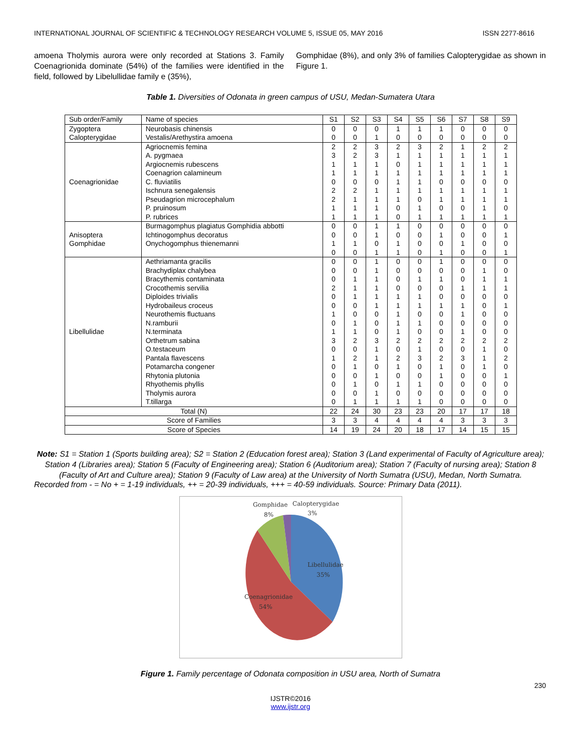INTERNATIONAL JOURNAL OF SCIENTIFIC & TECHNOLOGY RESEARCH VOLUME 5, ISSUE 05, MAY 2016 ISSN 2277-8616
amoena Tholymis aurora were only recorded at Stations 3. Family Coenagrionida dominate (54%) of the families were identified in the field, followed by Libelullidae family e (35%),
Gomphidae (8%), and only 3% of families Calopterygidae as shown in Figure 1.
Table 1. Diversities of Odonata in green campus of USU, Medan-Sumatera Utara
| Sub order/Family | Name of species | S1 | S2 | S3 | S4 | S5 | S6 | S7 | S8 | S9 |
| --- | --- | --- | --- | --- | --- | --- | --- | --- | --- | --- |
| Zygoptera Calopterygidae | Neurobasis chinensis Vestalis/Arethystira amoena | 0 0 | 0 0 | 0 1 | 1 0 | 1 0 | 1 0 | 0 0 | 0 0 | 0 0 |
| Coenagrionidae | Agriocnemis femina A. pygmaea Argiocnemis rubescens Coenagrion calamineum C. fluviatilis Ischnura senegalensis Pseudagrion microcephalum P. pruinosum P. rubrices | 2 3 1 1 0 2 2 1 1 | 2 2 1 1 0 2 1 1 1 | 3 3 1 1 0 1 1 1 1 | 2 1 0 1 1 1 1 0 0 | 3 1 1 1 1 1 0 1 1 | 2 1 1 1 0 1 1 0 1 | 1 1 1 1 0 1 1 0 1 | 2 1 1 1 0 1 1 1 1 | 2 1 1 1 0 1 1 0 1 |
| Anisoptera Gomphidae | Burmagomphus plagiatus Gomphidia abbotti Ichtinogomphus decoratus Onychogomphus thienemanni | 0 0 1 0 | 0 0 1 0 | 1 1 0 1 | 1 0 1 1 | 0 0 0 0 | 0 1 0 1 | 0 0 1 0 | 0 0 0 0 | 0 1 0 1 |
| Libellulidae | Aethriamanta gracilis Brachydiplax chalybea Bracythemis contaminata Crocothemis servilia Diploides trivialis Hydrobaileus croceus Neurothemis fluctuans N.ramburii N.terminata Orthetrum sabina O.testaceum Pantala flavescens Potamarcha congener Rhytonia plutonia Rhyothemis phyllis Tholymis aurora T.tillarga | 0 0 0 2 0 0 1 0 1 3 0 1 0 0 0 0 0 | 0 0 1 1 1 0 0 1 1 2 0 2 1 0 1 0 1 | 1 1 1 1 1 1 0 0 0 3 1 1 0 1 0 1 1 | 0 0 0 0 1 1 1 1 1 2 0 2 1 0 1 0 1 | 0 0 1 0 1 1 0 1 0 2 1 3 0 0 1 0 1 | 1 0 1 0 0 1 0 0 0 2 0 2 1 1 0 0 0 | 0 0 0 1 0 1 1 0 1 2 0 3 0 0 0 0 0 | 0 1 1 1 0 0 0 0 0 2 1 1 1 0 0 0 0 | 0 0 1 1 0 1 0 0 0 2 0 2 0 1 0 0 0 |
| Total (N) | | 22 | 24 | 30 | 23 | 23 | 20 | 17 | 17 | 18 |
| Score of Families | | 3 | 3 | 4 | 4 | 4 | 4 | 3 | 3 | 3 |
| Score of Species | | 14 | 19 | 24 | 20 | 18 | 17 | 14 | 15 | 15 |
Note: S1 = Station 1 (Sports building area); S2 = Station 2 (Education forest area); Station 3 (Land experimental of Faculty of Agriculture area); Station 4 (Libraries area); Station 5 (Faculty of Engineering area); Station 6 (Auditorium area); Station 7 (Faculty of nursing area); Station 8 (Faculty of Art and Culture area); Station 9 (Faculty of Law area) at the University of North Sumatra (USU), Medan, North Sumatra.
Recorded from - = No + = 1-19 individuals, ++ = 20-39 individuals, +++ = 40-59 individuals. Source: Primary Data (2011).
Gomphidae
8%
Calopterygidae
3%
Libellulidae
35%
Coenagrionidae
54%
Figure 1. Family percentage of Odonata composition in USU area, North of Sumatra
230
IJSTR©2016
www.ijstr.org